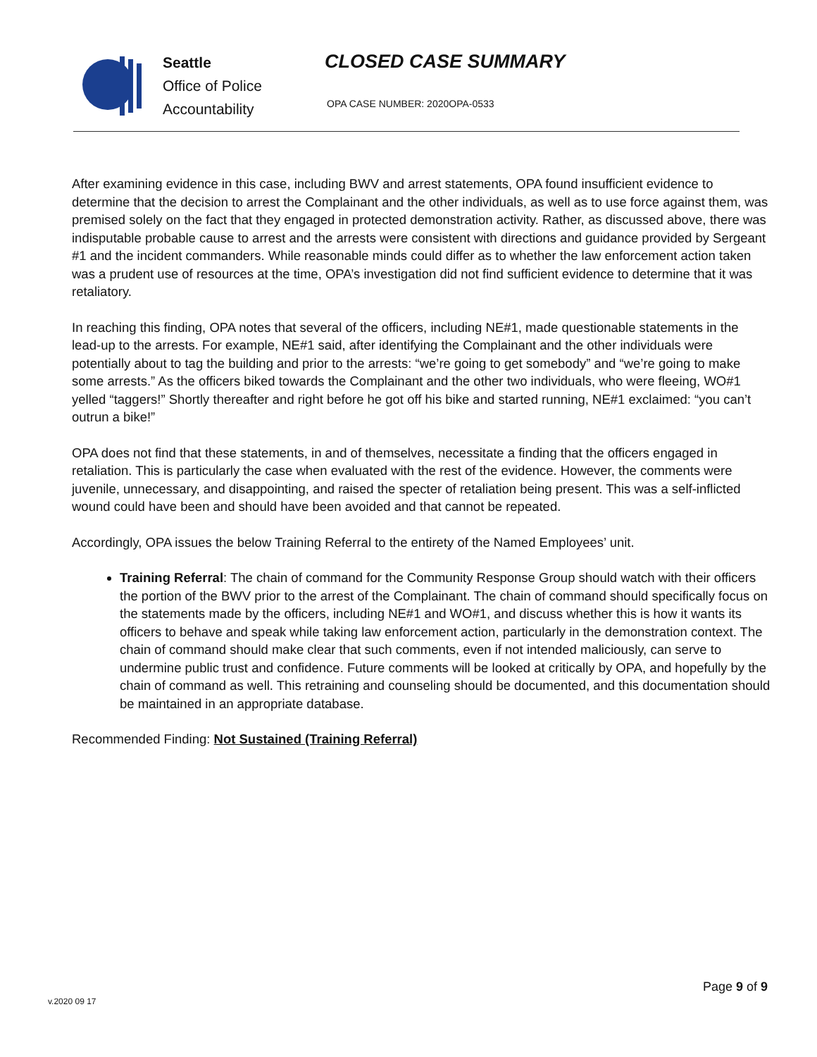Seattle
Office of Police
Accountability
CLOSED CASE SUMMARY
OPA CASE NUMBER: 2020OPA-0533
After examining evidence in this case, including BWV and arrest statements, OPA found insufficient evidence to determine that the decision to arrest the Complainant and the other individuals, as well as to use force against them, was premised solely on the fact that they engaged in protected demonstration activity. Rather, as discussed above, there was indisputable probable cause to arrest and the arrests were consistent with directions and guidance provided by Sergeant #1 and the incident commanders. While reasonable minds could differ as to whether the law enforcement action taken was a prudent use of resources at the time, OPA’s investigation did not find sufficient evidence to determine that it was retaliatory.
In reaching this finding, OPA notes that several of the officers, including NE#1, made questionable statements in the lead-up to the arrests. For example, NE#1 said, after identifying the Complainant and the other individuals were potentially about to tag the building and prior to the arrests: “we’re going to get somebody” and “we’re going to make some arrests.” As the officers biked towards the Complainant and the other two individuals, who were fleeing, WO#1 yelled “taggers!” Shortly thereafter and right before he got off his bike and started running, NE#1 exclaimed: “you can’t outrun a bike!”
OPA does not find that these statements, in and of themselves, necessitate a finding that the officers engaged in retaliation. This is particularly the case when evaluated with the rest of the evidence. However, the comments were juvenile, unnecessary, and disappointing, and raised the specter of retaliation being present. This was a self-inflicted wound could have been and should have been avoided and that cannot be repeated.
Accordingly, OPA issues the below Training Referral to the entirety of the Named Employees’ unit.
Training Referral: The chain of command for the Community Response Group should watch with their officers the portion of the BWV prior to the arrest of the Complainant. The chain of command should specifically focus on the statements made by the officers, including NE#1 and WO#1, and discuss whether this is how it wants its officers to behave and speak while taking law enforcement action, particularly in the demonstration context. The chain of command should make clear that such comments, even if not intended maliciously, can serve to undermine public trust and confidence. Future comments will be looked at critically by OPA, and hopefully by the chain of command as well. This retraining and counseling should be documented, and this documentation should be maintained in an appropriate database.
Recommended Finding: Not Sustained (Training Referral)
Page 9 of 9
v.2020 09 17